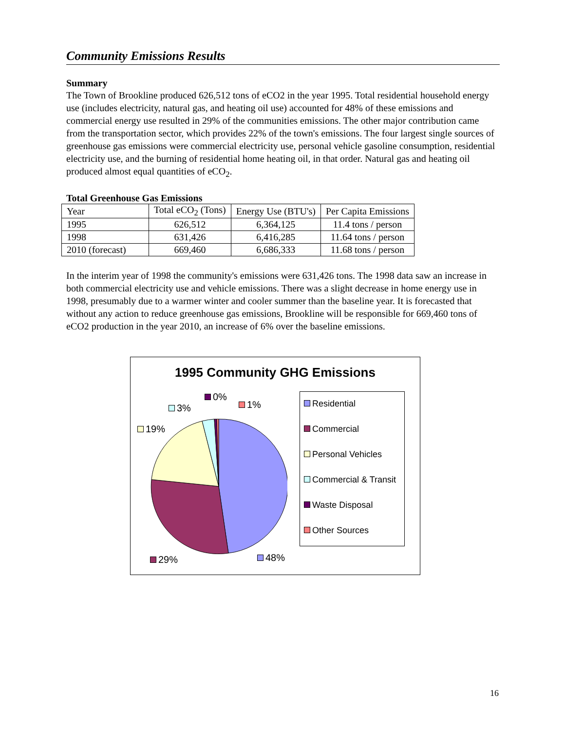Community Emissions Results
Summary
The Town of Brookline produced 626,512 tons of eCO2 in the year 1995. Total residential household energy use (includes electricity, natural gas, and heating oil use) accounted for 48% of these emissions and commercial energy use resulted in 29% of the communities emissions. The other major contribution came from the transportation sector, which provides 22% of the town's emissions. The four largest single sources of greenhouse gas emissions were commercial electricity use, personal vehicle gasoline consumption, residential electricity use, and the burning of residential home heating oil, in that order. Natural gas and heating oil produced almost equal quantities of eCO<sub>2</sub>.
Total Greenhouse Gas Emissions
| Year | Total eCO<sub>2</sub> (Tons) | Energy Use (BTU's) | Per Capita Emissions |
| 1995 | 626,512 | 6,364,125 | 11.4 tons / person |
| 1998 | 631,426 | 6,416,285 | 11.64 tons / person |
| 2010 (forecast) | 669,460 | 6,686,333 | 11.68 tons / person |
In the interim year of 1998 the community's emissions were 631,426 tons. The 1998 data saw an increase in both commercial electricity use and vehicle emissions. There was a slight decrease in home energy use in 1998, presumably due to a warmer winter and cooler summer than the baseline year. It is forecasted that without any action to reduce greenhouse gas emissions, Brookline will be responsible for 669,460 tons of eCO2 production in the year 2010, an increase of 6% over the baseline emissions.
1995 Community GHG Emissions
0%
1% 3%
19%
29% 48%
Residential
Commercial
Personal Vehicles
Commercial & Transit
Waste Disposal
Other Sources
16